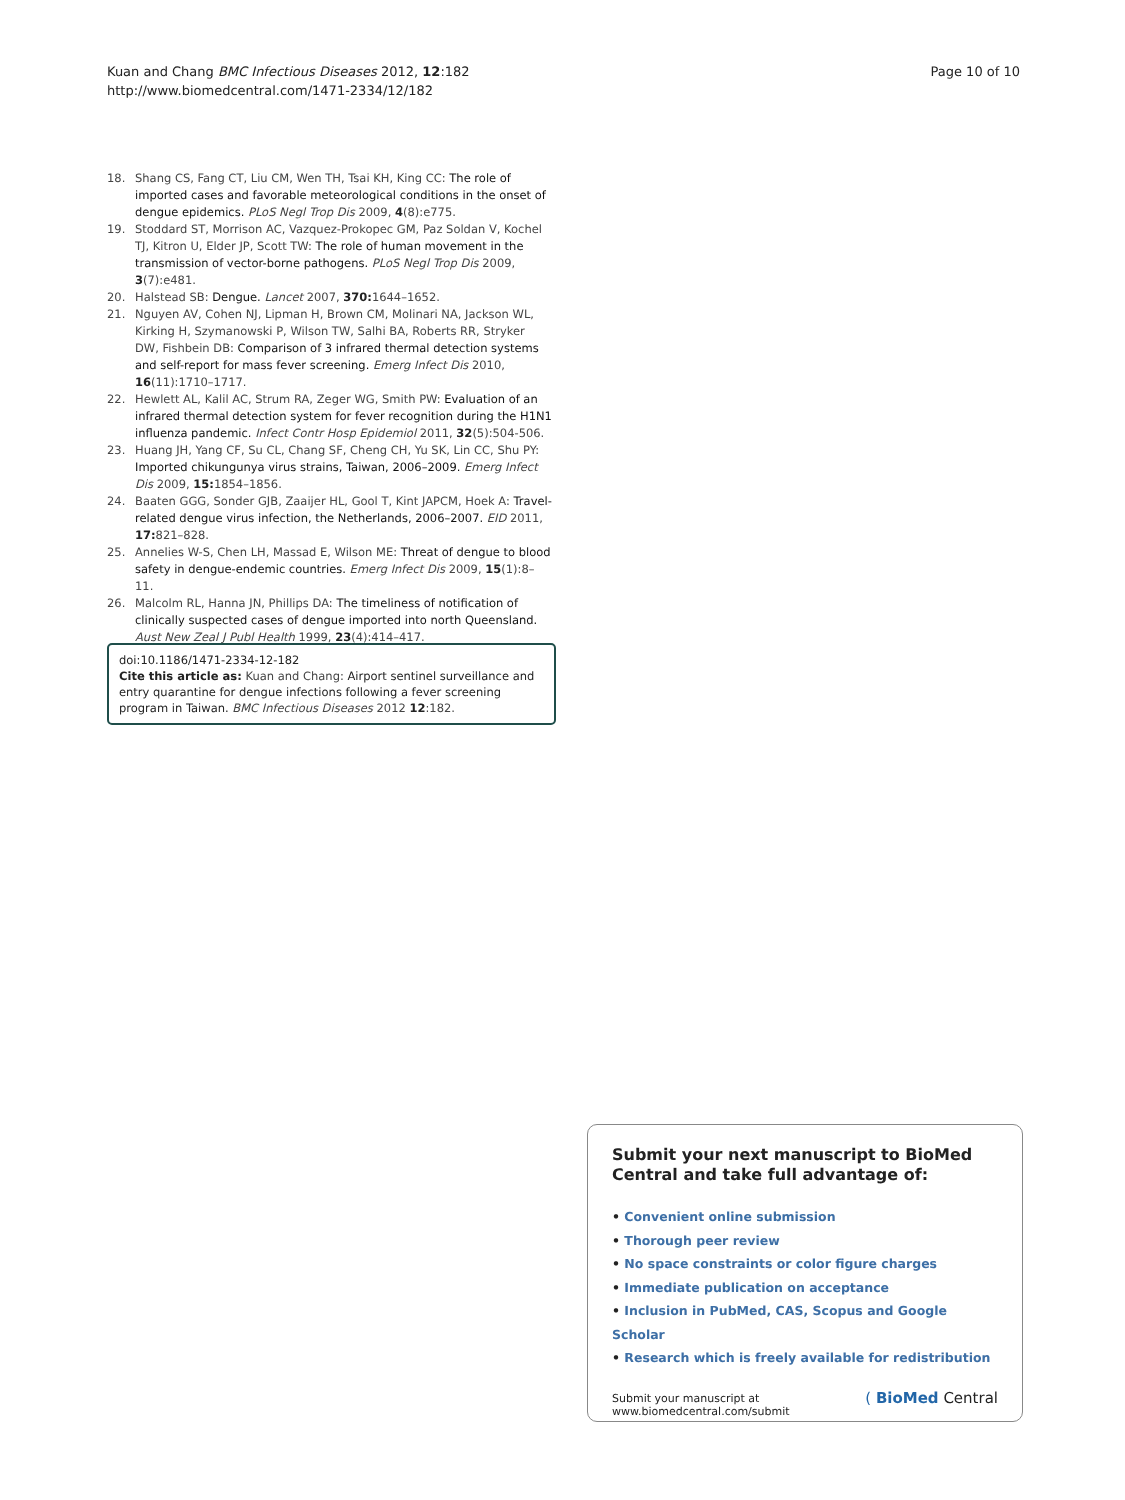Kuan and Chang BMC Infectious Diseases 2012, 12:182
http://www.biomedcentral.com/1471-2334/12/182
Page 10 of 10
18. Shang CS, Fang CT, Liu CM, Wen TH, Tsai KH, King CC: The role of imported cases and favorable meteorological conditions in the onset of dengue epidemics. PLoS Negl Trop Dis 2009, 4(8):e775.
19. Stoddard ST, Morrison AC, Vazquez-Prokopec GM, Paz Soldan V, Kochel TJ, Kitron U, Elder JP, Scott TW: The role of human movement in the transmission of vector-borne pathogens. PLoS Negl Trop Dis 2009, 3(7):e481.
20. Halstead SB: Dengue. Lancet 2007, 370: 1644–1652.
21. Nguyen AV, Cohen NJ, Lipman H, Brown CM, Molinari NA, Jackson WL, Kirking H, Szymanowski P, Wilson TW, Salhi BA, Roberts RR, Stryker DW, Fishbein DB: Comparison of 3 infrared thermal detection systems and self-report for mass fever screening. Emerg Infect Dis 2010, 16(11):1710–1717.
22. Hewlett AL, Kalil AC, Strum RA, Zeger WG, Smith PW: Evaluation of an infrared thermal detection system for fever recognition during the H1N1 influenza pandemic. Infect Contr Hosp Epidemiol 2011, 32(5):504-506.
23. Huang JH, Yang CF, Su CL, Chang SF, Cheng CH, Yu SK, Lin CC, Shu PY: Imported chikungunya virus strains, Taiwan, 2006–2009. Emerg Infect Dis 2009, 15: 1854–1856.
24. Baaten GGG, Sonder GJB, Zaaijer HL, Gool T, Kint JAPCM, Hoek A: Travel-related dengue virus infection, the Netherlands, 2006–2007. EID 2011, 17: 821–828.
25. Annelies W-S, Chen LH, Massad E, Wilson ME: Threat of dengue to blood safety in dengue-endemic countries. Emerg Infect Dis 2009, 15(1):8–11.
26. Malcolm RL, Hanna JN, Phillips DA: The timeliness of notification of clinically suspected cases of dengue imported into north Queensland. Aust New Zeal J Publ Health 1999, 23(4):414–417.
doi:10.1186/1471-2334-12-182
Cite this article as: Kuan and Chang: Airport sentinel surveillance and entry quarantine for dengue infections following a fever screening program in Taiwan. BMC Infectious Diseases 2012 12:182.
Submit your next manuscript to BioMed Central and take full advantage of:
• Convenient online submission
• Thorough peer review
• No space constraints or color figure charges
• Immediate publication on acceptance
• Inclusion in PubMed, CAS, Scopus and Google Scholar
• Research which is freely available for redistribution
Submit your manuscript at
www.biomedcentral.com/submit
( BioMed Central